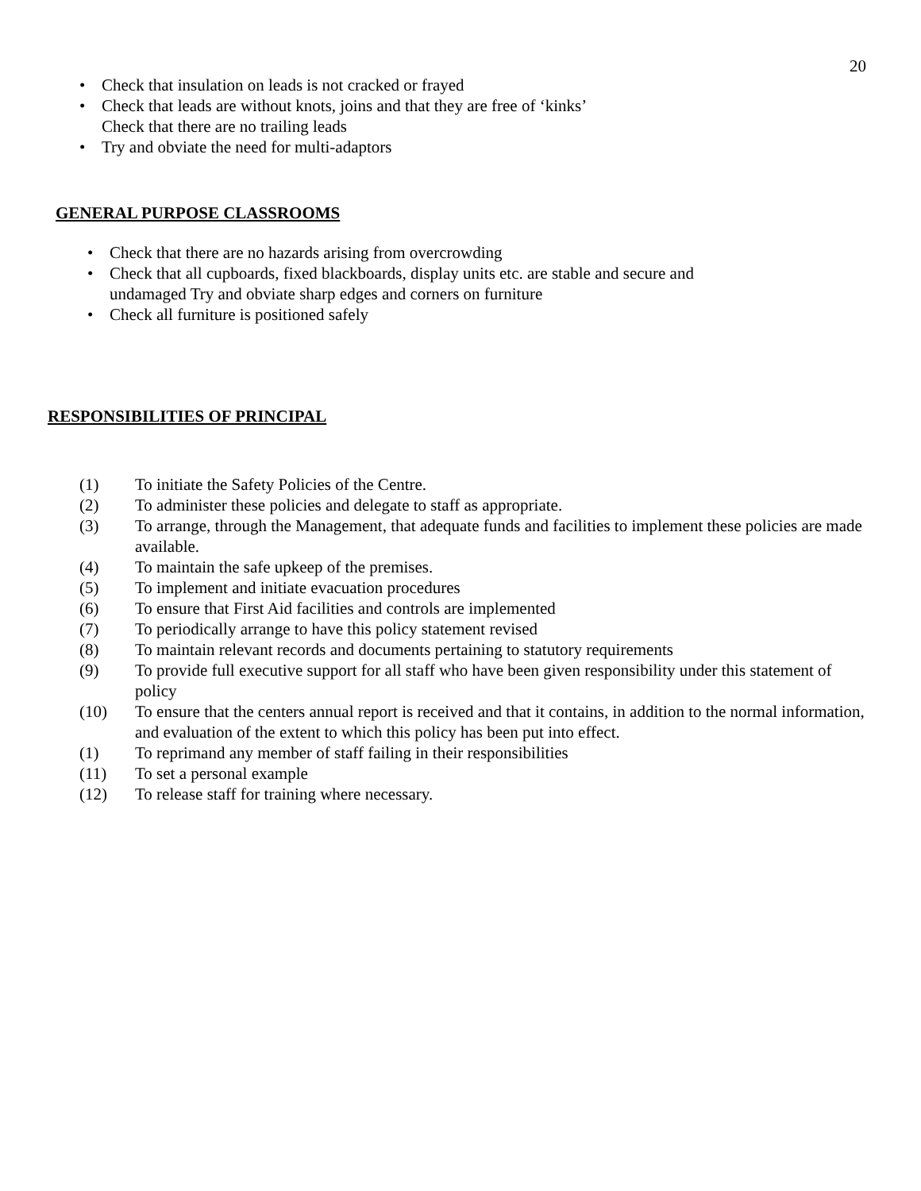20
• Check that insulation on leads is not cracked or frayed
• Check that leads are without knots, joins and that they are free of ‘kinks’ Check that there are no trailing leads
• Try and obviate the need for multi-adaptors
GENERAL PURPOSE CLASSROOMS
• Check that there are no hazards arising from overcrowding
• Check that all cupboards, fixed blackboards, display units etc. are stable and secure and undamaged Try and obviate sharp edges and corners on furniture
• Check all furniture is positioned safely
RESPONSIBILITIES OF PRINCIPAL
(1) To initiate the Safety Policies of the Centre.
(2) To administer these policies and delegate to staff as appropriate.
(3) To arrange, through the Management, that adequate funds and facilities to implement these policies are made available.
(4) To maintain the safe upkeep of the premises.
(5) To implement and initiate evacuation procedures
(6) To ensure that First Aid facilities and controls are implemented
(7) To periodically arrange to have this policy statement revised
(8) To maintain relevant records and documents pertaining to statutory requirements
(9) To provide full executive support for all staff who have been given responsibility under this statement of policy
(10) To ensure that the centers annual report is received and that it contains, in addition to the normal information, and evaluation of the extent to which this policy has been put into effect.
(1) To reprimand any member of staff failing in their responsibilities
(11) To set a personal example
(12) To release staff for training where necessary.